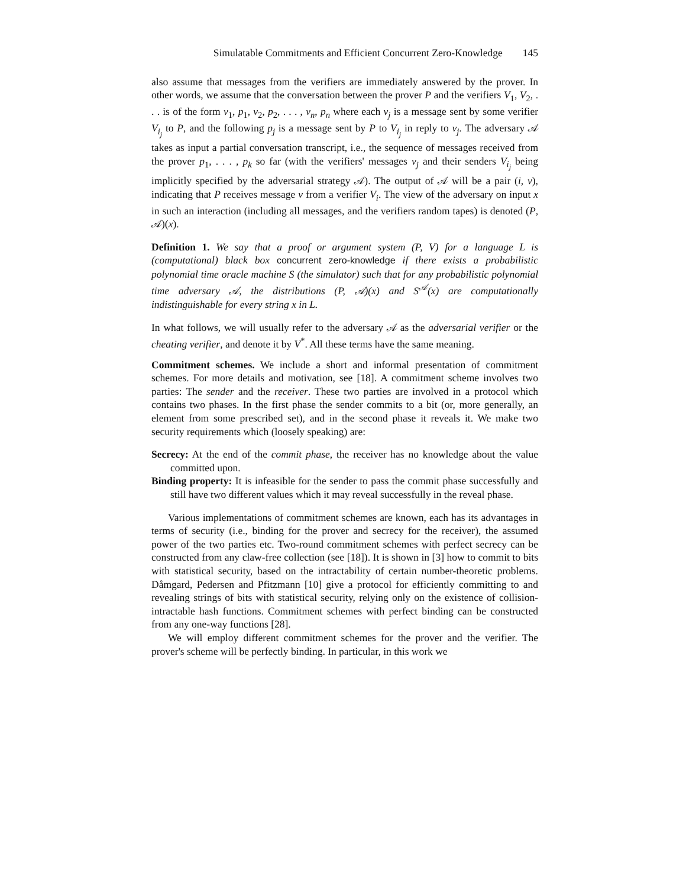Simulatable Commitments and Efficient Concurrent Zero-Knowledge 145
also assume that messages from the verifiers are immediately answered by the prover. In other words, we assume that the conversation between the prover P and the verifiers V<sub>1</sub>, V<sub>2</sub>, . . . is of the form v<sub>1</sub>, p<sub>1</sub>, v<sub>2</sub>, p<sub>2</sub>, . . . , v<sub>n</sub>, p<sub>n</sub> where each v<sub>j</sub> is a message sent by some verifier V<sub>i<sub>j</sub></sub> to P, and the following p<sub>j</sub> is a message sent by P to V<sub>i<sub>j</sub></sub> in reply to v<sub>j</sub>. The adversary 𝒜 takes as input a partial conversation transcript, i.e., the sequence of messages received from the prover p<sub>1</sub>, . . . , p<sub>k</sub> so far (with the verifiers' messages v<sub>j</sub> and their senders V<sub>i<sub>j</sub></sub> being implicitly specified by the adversarial strategy 𝒜). The output of 𝒜 will be a pair (i, v), indicating that P receives message v from a verifier V<sub>i</sub>. The view of the adversary on input x in such an interaction (including all messages, and the verifiers random tapes) is denoted (P, 𝒜)(x).
Definition 1. We say that a proof or argument system (P, V) for a language L is (computational) black box concurrent zero-knowledge if there exists a probabilistic polynomial time oracle machine S (the simulator) such that for any probabilistic polynomial time adversary 𝒜, the distributions (P, 𝒜)(x) and S<sup>𝒜</sup>(x) are computationally indistinguishable for every string x in L.
In what follows, we will usually refer to the adversary 𝒜 as the adversarial verifier or the cheating verifier, and denote it by V<sup>*</sup>. All these terms have the same meaning.
Commitment schemes. We include a short and informal presentation of commitment schemes. For more details and motivation, see [18]. A commitment scheme involves two parties: The sender and the receiver. These two parties are involved in a protocol which contains two phases. In the first phase the sender commits to a bit (or, more generally, an element from some prescribed set), and in the second phase it reveals it. We make two security requirements which (loosely speaking) are:
Secrecy: At the end of the commit phase, the receiver has no knowledge about the value committed upon.
Binding property: It is infeasible for the sender to pass the commit phase successfully and still have two different values which it may reveal successfully in the reveal phase.
Various implementations of commitment schemes are known, each has its advantages in terms of security (i.e., binding for the prover and secrecy for the receiver), the assumed power of the two parties etc. Two-round commitment schemes with perfect secrecy can be constructed from any claw-free collection (see [18]). It is shown in [3] how to commit to bits with statistical security, based on the intractability of certain number-theoretic problems. Dåmgard, Pedersen and Pfitzmann [10] give a protocol for efficiently committing to and revealing strings of bits with statistical security, relying only on the existence of collision-intractable hash functions. Commitment schemes with perfect binding can be constructed from any one-way functions [28].
We will employ different commitment schemes for the prover and the verifier. The prover's scheme will be perfectly binding. In particular, in this work we